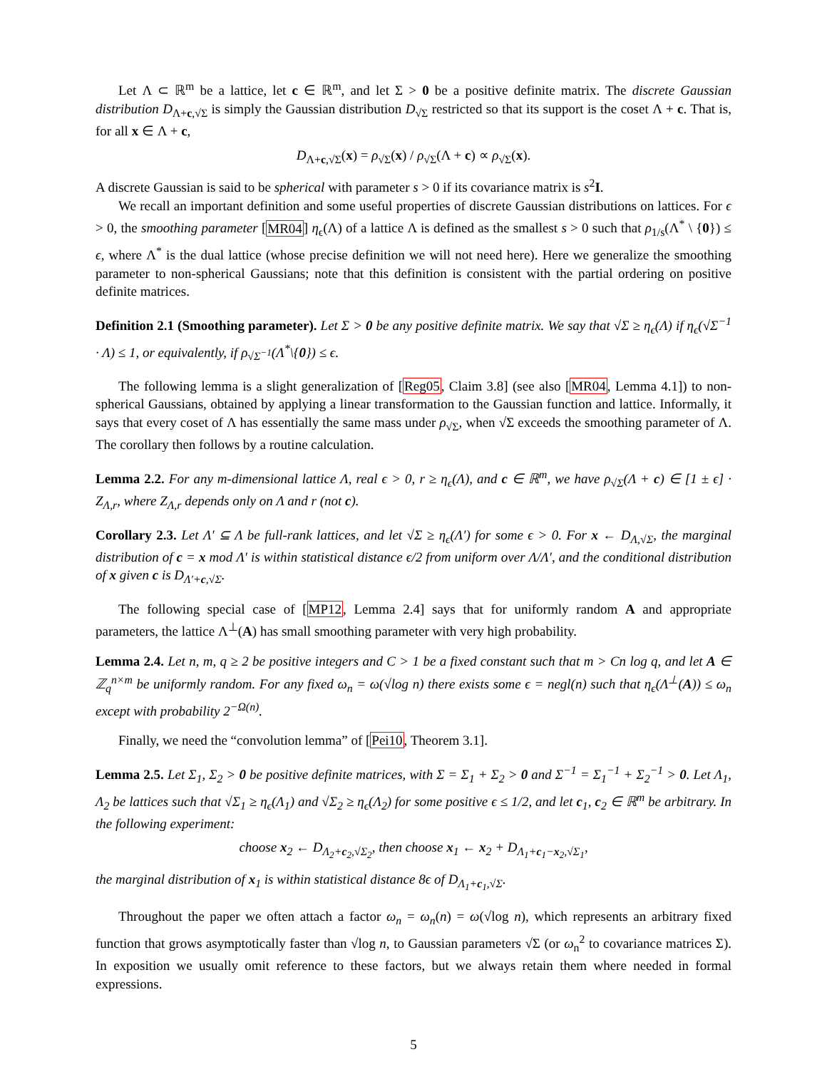Let Λ ⊂ ℝ<sup>m</sup> be a lattice, let c ∈ ℝ<sup>m</sup>, and let Σ > 0 be a positive definite matrix. The discrete Gaussian distribution D<sub>Λ+c,√Σ</sub> is simply the Gaussian distribution D<sub>√Σ</sub> restricted so that its support is the coset Λ + c. That is, for all x ∈ Λ + c,
D<sub>Λ+c,√Σ</sub>(x) = ρ<sub>√Σ</sub>(x) / ρ<sub>√Σ</sub>(Λ + c) ∝ ρ<sub>√Σ</sub>(x).
A discrete Gaussian is said to be spherical with parameter s > 0 if its covariance matrix is s<sup>2</sup>I.
We recall an important definition and some useful properties of discrete Gaussian distributions on lattices. For ϵ > 0, the smoothing parameter [MR04] η<sub>ϵ</sub>(Λ) of a lattice Λ is defined as the smallest s > 0 such that ρ<sub>1/s</sub>(Λ<sup>*</sup> \ {0}) ≤ ϵ, where Λ<sup>*</sup> is the dual lattice (whose precise definition we will not need here). Here we generalize the smoothing parameter to non-spherical Gaussians; note that this definition is consistent with the partial ordering on positive definite matrices.
Definition 2.1 (Smoothing parameter). Let Σ > 0 be any positive definite matrix. We say that √Σ ≥ η<sub>ϵ</sub>(Λ) if η<sub>ϵ</sub>(√Σ<sup>−1</sup> · Λ) ≤ 1, or equivalently, if ρ<sub>√Σ<sup>−1</sup></sub>(Λ<sup>*</sup>\{0}) ≤ ϵ.
The following lemma is a slight generalization of [Reg05, Claim 3.8] (see also [MR04, Lemma 4.1]) to non-spherical Gaussians, obtained by applying a linear transformation to the Gaussian function and lattice. Informally, it says that every coset of Λ has essentially the same mass under ρ<sub>√Σ</sub>, when √Σ exceeds the smoothing parameter of Λ. The corollary then follows by a routine calculation.
Lemma 2.2. For any m-dimensional lattice Λ, real ϵ > 0, r ≥ η<sub>ϵ</sub>(Λ), and c ∈ ℝ<sup>m</sup>, we have ρ<sub>√Σ</sub>(Λ + c) ∈ [1 ± ϵ] · Z<sub>Λ,r</sub>, where Z<sub>Λ,r</sub> depends only on Λ and r (not c).
Corollary 2.3. Let Λ′ ⊆ Λ be full-rank lattices, and let √Σ ≥ η<sub>ϵ</sub>(Λ′) for some ϵ > 0. For x ← D<sub>Λ,√Σ</sub>, the marginal distribution of c = x mod Λ′ is within statistical distance ϵ/2 from uniform over Λ/Λ′, and the conditional distribution of x given c is D<sub>Λ′+c,√Σ</sub>.
The following special case of [MP12, Lemma 2.4] says that for uniformly random A and appropriate parameters, the lattice Λ<sup>⊥</sup>(A) has small smoothing parameter with very high probability.
Lemma 2.4. Let n, m, q ≥ 2 be positive integers and C > 1 be a fixed constant such that m > Cn log q, and let A ∈ ℤ<sub>q</sub><sup>n×m</sup> be uniformly random. For any fixed ω<sub>n</sub> = ω(√log n) there exists some ϵ = negl(n) such that η<sub>ϵ</sub>(Λ<sup>⊥</sup>(A)) ≤ ω<sub>n</sub> except with probability 2<sup>−Ω(n)</sup>.
Finally, we need the “convolution lemma” of [Pei10, Theorem 3.1].
Lemma 2.5. Let Σ<sub>1</sub>, Σ<sub>2</sub> > 0 be positive definite matrices, with Σ = Σ<sub>1</sub> + Σ<sub>2</sub> > 0 and Σ<sup>−1</sup> = Σ<sub>1</sub><sup>−1</sup> + Σ<sub>2</sub><sup>−1</sup> > 0. Let Λ<sub>1</sub>, Λ<sub>2</sub> be lattices such that √Σ<sub>1</sub> ≥ η<sub>ϵ</sub>(Λ<sub>1</sub>) and √Σ<sub>2</sub> ≥ η<sub>ϵ</sub>(Λ<sub>2</sub>) for some positive ϵ ≤ 1/2, and let c<sub>1</sub>, c<sub>2</sub> ∈ ℝ<sup>m</sup> be arbitrary. In the following experiment:
choose x<sub>2</sub> ← D<sub>Λ<sub>2</sub>+c<sub>2</sub>,√Σ<sub>2</sub></sub>, then choose x<sub>1</sub> ← x<sub>2</sub> + D<sub>Λ<sub>1</sub>+c<sub>1</sub>−x<sub>2</sub>,√Σ<sub>1</sub></sub>,
the marginal distribution of x<sub>1</sub> is within statistical distance 8ϵ of D<sub>Λ<sub>1</sub>+c<sub>1</sub>,√Σ</sub>.
Throughout the paper we often attach a factor ω<sub>n</sub> = ω<sub>n</sub>(n) = ω(√log n), which represents an arbitrary fixed function that grows asymptotically faster than √log n, to Gaussian parameters √Σ (or ω<sub>n</sub><sup>2</sup> to covariance matrices Σ). In exposition we usually omit reference to these factors, but we always retain them where needed in formal expressions.
5